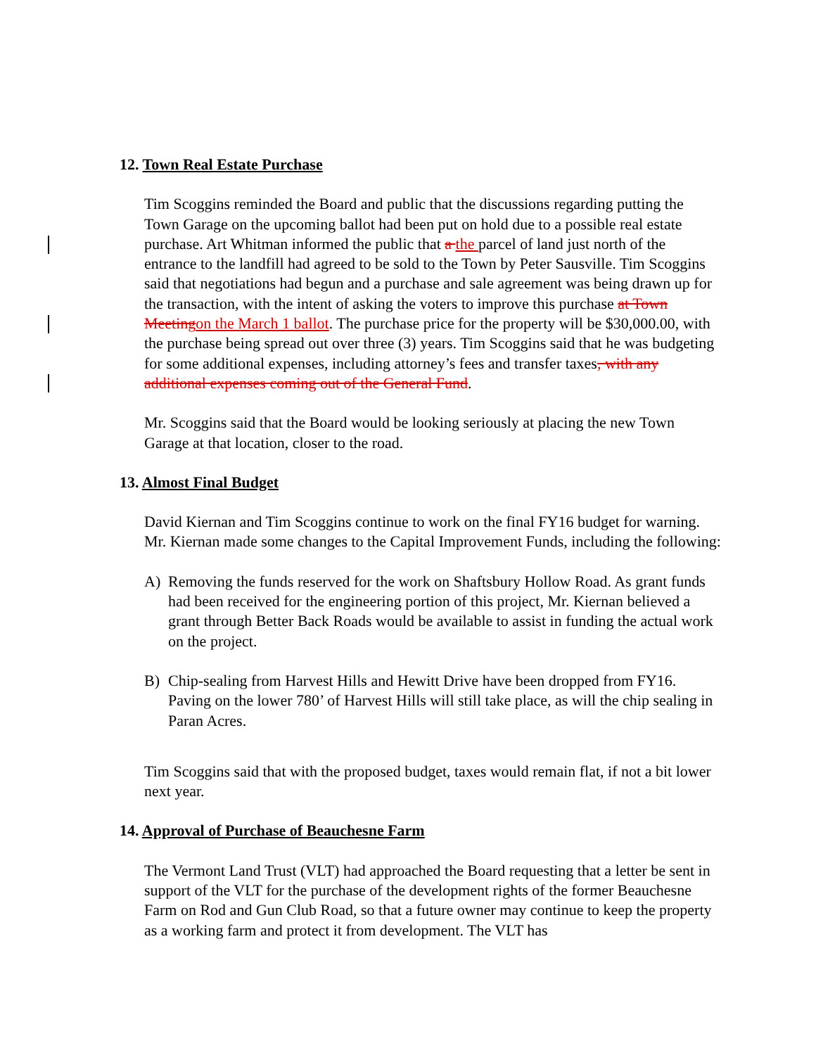12. Town Real Estate Purchase
Tim Scoggins reminded the Board and public that the discussions regarding putting the Town Garage on the upcoming ballot had been put on hold due to a possible real estate purchase. Art Whitman informed the public that a the parcel of land just north of the entrance to the landfill had agreed to be sold to the Town by Peter Sausville. Tim Scoggins said that negotiations had begun and a purchase and sale agreement was being drawn up for the transaction, with the intent of asking the voters to improve this purchase at Town Meeting on the March 1 ballot. The purchase price for the property will be $30,000.00, with the purchase being spread out over three (3) years. Tim Scoggins said that he was budgeting for some additional expenses, including attorney’s fees and transfer taxes, with any additional expenses coming out of the General Fund.
Mr. Scoggins said that the Board would be looking seriously at placing the new Town Garage at that location, closer to the road.
13. Almost Final Budget
David Kiernan and Tim Scoggins continue to work on the final FY16 budget for warning. Mr. Kiernan made some changes to the Capital Improvement Funds, including the following:
A) Removing the funds reserved for the work on Shaftsbury Hollow Road. As grant funds had been received for the engineering portion of this project, Mr. Kiernan believed a grant through Better Back Roads would be available to assist in funding the actual work on the project.
B) Chip-sealing from Harvest Hills and Hewitt Drive have been dropped from FY16. Paving on the lower 780’ of Harvest Hills will still take place, as will the chip sealing in Paran Acres.
Tim Scoggins said that with the proposed budget, taxes would remain flat, if not a bit lower next year.
14. Approval of Purchase of Beauchesne Farm
The Vermont Land Trust (VLT) had approached the Board requesting that a letter be sent in support of the VLT for the purchase of the development rights of the former Beauchesne Farm on Rod and Gun Club Road, so that a future owner may continue to keep the property as a working farm and protect it from development. The VLT has